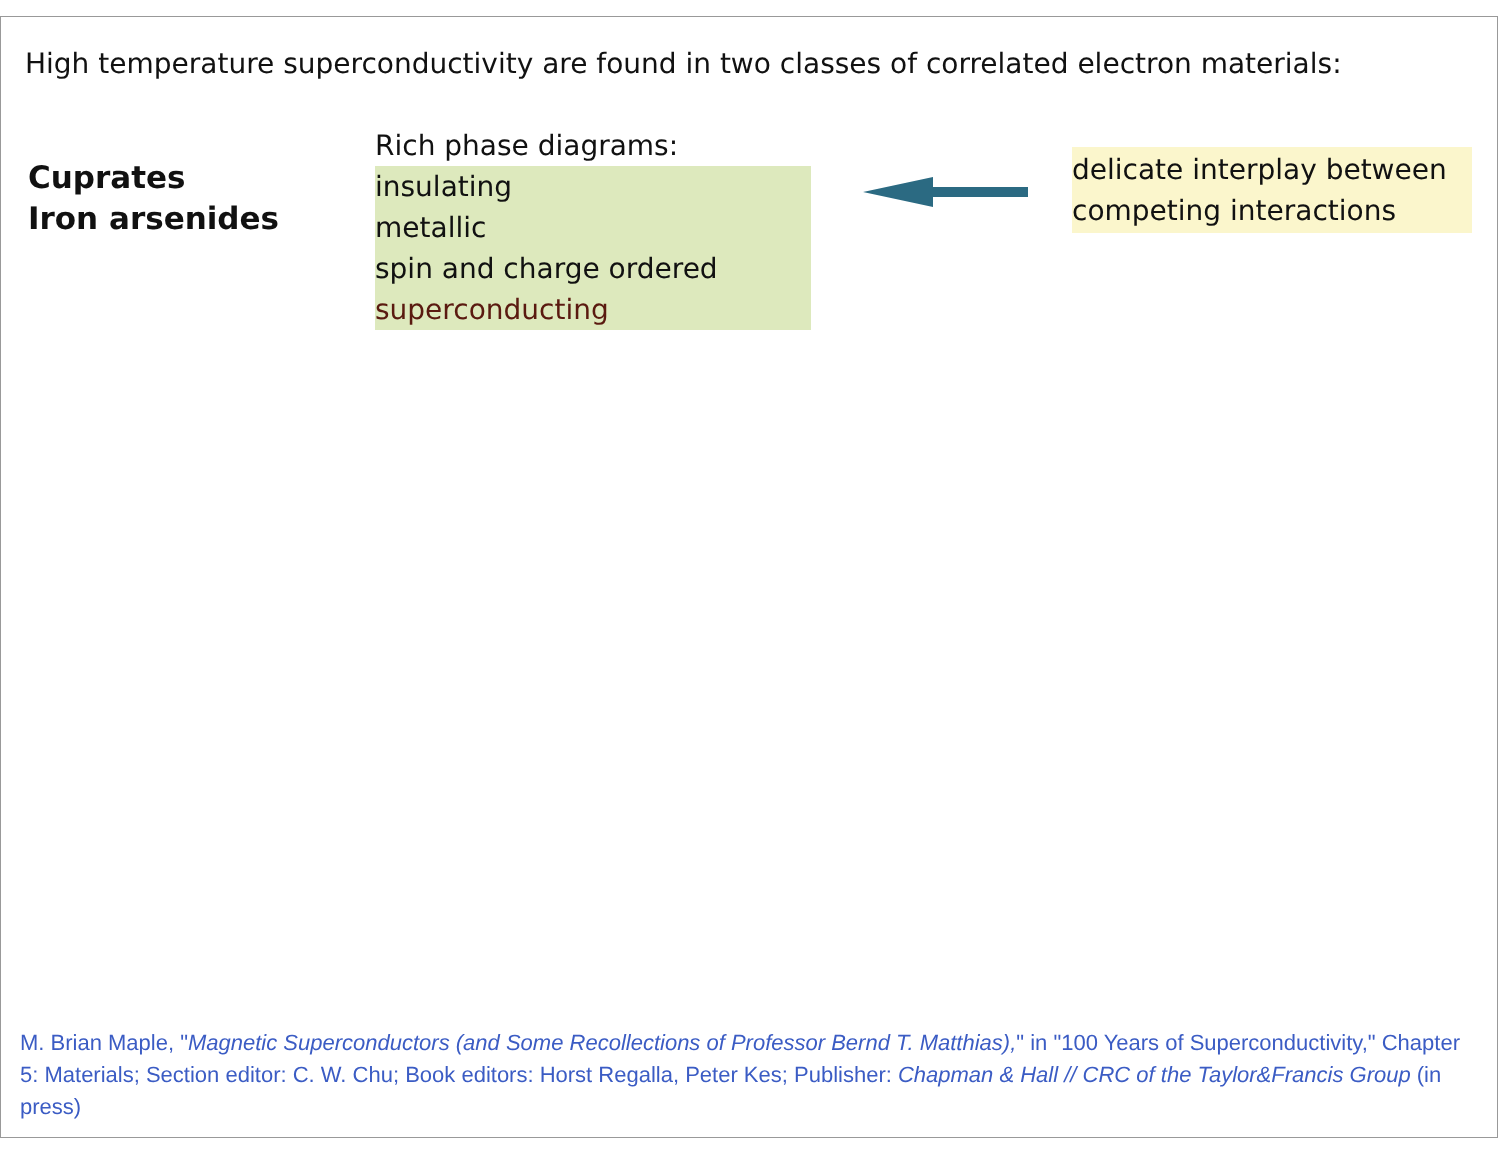High temperature superconductivity are found in two classes of correlated electron materials:
Cuprates
Iron arsenides
Rich phase diagrams:
insulating
metallic
spin and charge ordered
superconducting
delicate interplay between
competing interactions
M. Brian Maple, "Magnetic Superconductors (and Some Recollections of Professor Bernd T. Matthias)," in "100 Years of Superconductivity," Chapter 5: Materials; Section editor: C. W. Chu; Book editors: Horst Regalla, Peter Kes; Publisher: Chapman & Hall // CRC of the Taylor&Francis Group (in press)